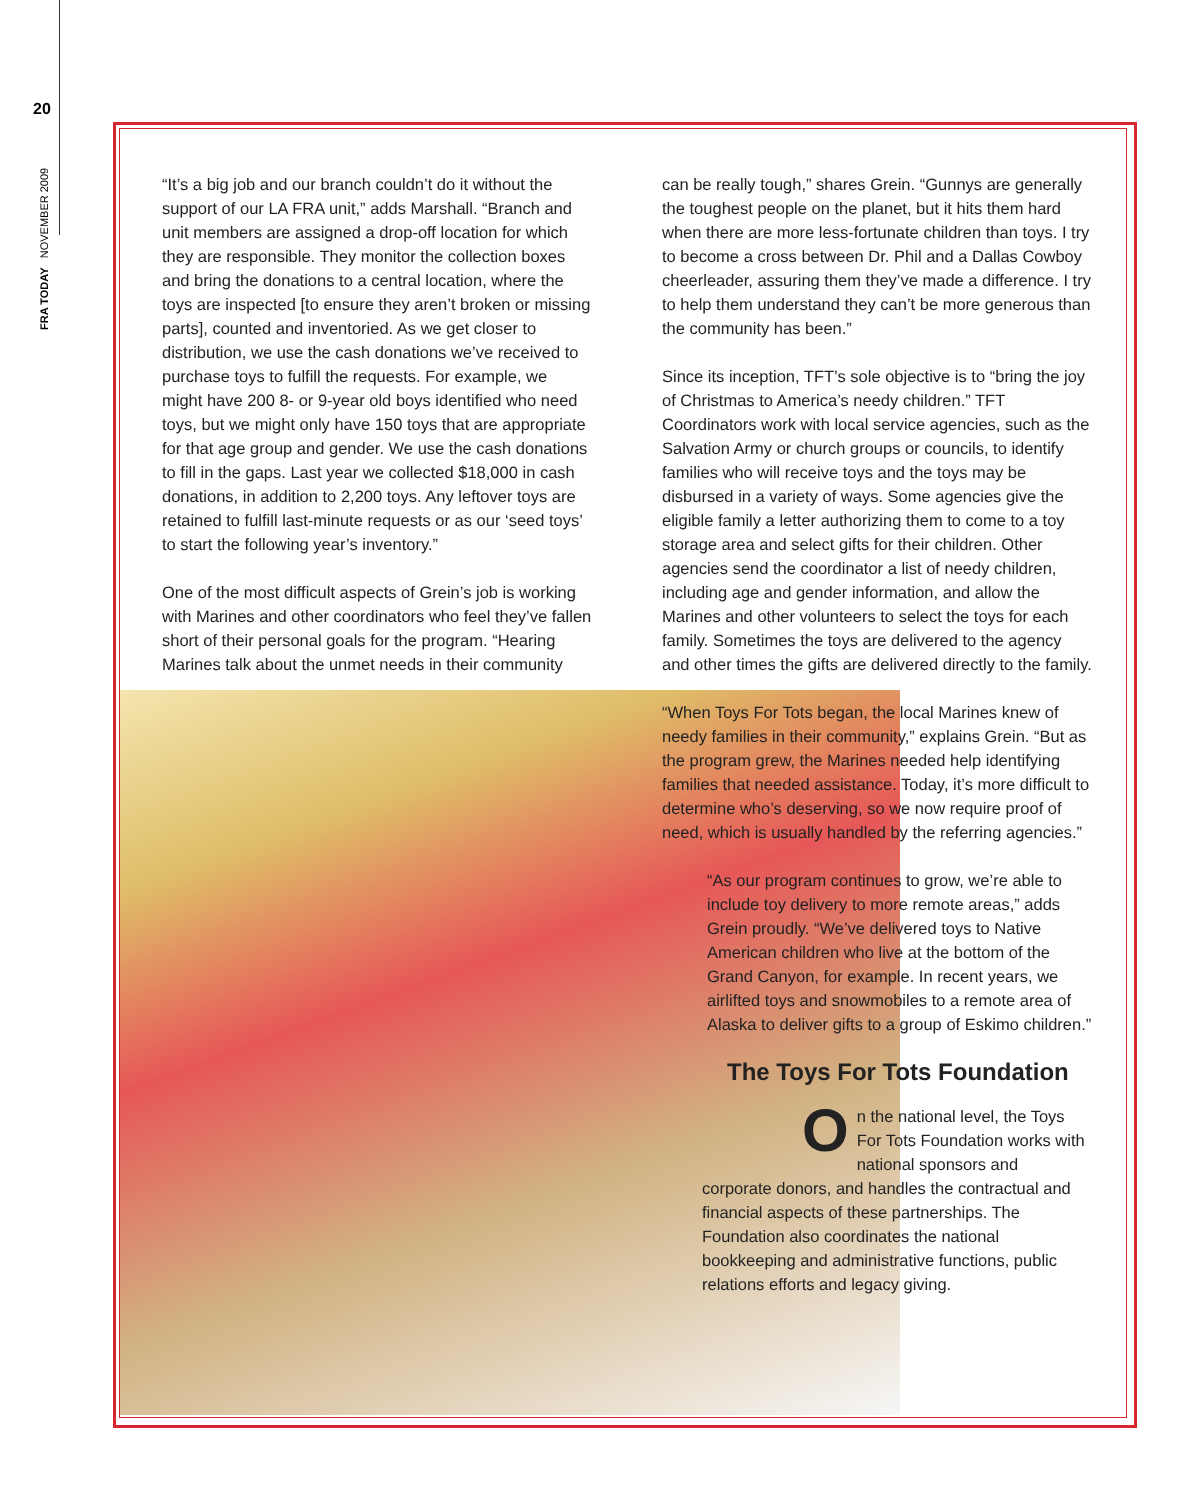20
FRA TODAY NOVEMBER 2009
“It’s a big job and our branch couldn’t do it without the support of our LA FRA unit,” adds Marshall. “Branch and unit members are assigned a drop-off location for which they are responsible. They monitor the collection boxes and bring the donations to a central location, where the toys are inspected [to ensure they aren’t broken or missing parts], counted and inventoried. As we get closer to distribution, we use the cash donations we’ve received to purchase toys to fulfill the requests. For example, we might have 200 8- or 9-year old boys identified who need toys, but we might only have 150 toys that are appropriate for that age group and gender. We use the cash donations to fill in the gaps. Last year we collected $18,000 in cash donations, in addition to 2,200 toys. Any leftover toys are retained to fulfill last-minute requests or as our ‘seed toys’ to start the following year’s inventory.”
One of the most difficult aspects of Grein’s job is working with Marines and other coordinators who feel they’ve fallen short of their personal goals for the program. “Hearing Marines talk about the unmet needs in their community
can be really tough,” shares Grein. “Gunnys are generally the toughest people on the planet, but it hits them hard when there are more less-fortunate children than toys. I try to become a cross between Dr. Phil and a Dallas Cowboy cheerleader, assuring them they’ve made a difference. I try to help them understand they can’t be more generous than the community has been.”
Since its inception, TFT’s sole objective is to “bring the joy of Christmas to America’s needy children.” TFT Coordinators work with local service agencies, such as the Salvation Army or church groups or councils, to identify families who will receive toys and the toys may be disbursed in a variety of ways. Some agencies give the eligible family a letter authorizing them to come to a toy storage area and select gifts for their children. Other agencies send the coordinator a list of needy children, including age and gender information, and allow the Marines and other volunteers to select the toys for each family. Sometimes the toys are delivered to the agency and other times the gifts are delivered directly to the family.
“When Toys For Tots began, the local Marines knew of needy families in their community,” explains Grein. “But as the program grew, the Marines needed help identifying families that needed assistance. Today, it’s more difficult to determine who’s deserving, so we now require proof of need, which is usually handled by the referring agencies.”
“As our program continues to grow, we’re able to include toy delivery to more remote areas,” adds Grein proudly. “We’ve delivered toys to Native American children who live at the bottom of the Grand Canyon, for example. In recent years, we airlifted toys and snowmobiles to a remote area of Alaska to deliver gifts to a group of Eskimo children.”
The Toys For Tots Foundation
On the national level, the Toys For Tots Foundation works with national sponsors and corporate donors, and handles the contractual and financial aspects of these partnerships. The Foundation also coordinates the national bookkeeping and administrative functions, public relations efforts and legacy giving.